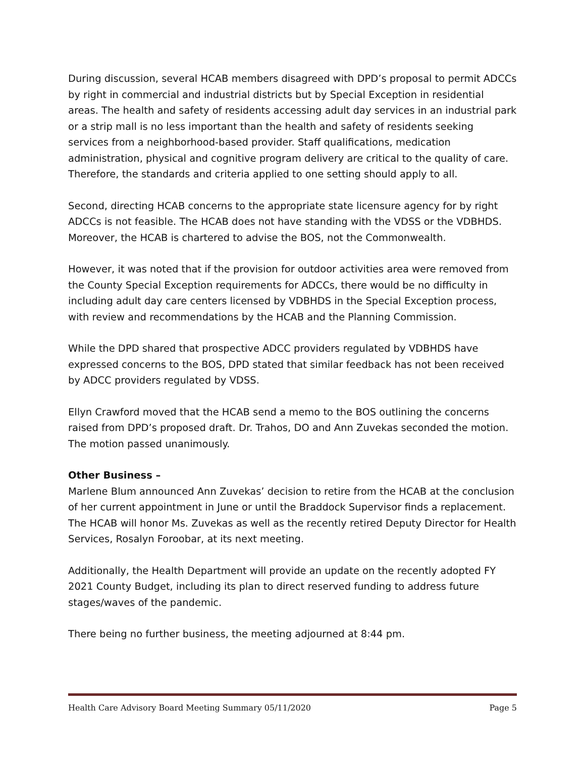During discussion, several HCAB members disagreed with DPD’s proposal to permit ADCCs by right in commercial and industrial districts but by Special Exception in residential areas. The health and safety of residents accessing adult day services in an industrial park or a strip mall is no less important than the health and safety of residents seeking services from a neighborhood-based provider. Staff qualifications, medication administration, physical and cognitive program delivery are critical to the quality of care. Therefore, the standards and criteria applied to one setting should apply to all.
Second, directing HCAB concerns to the appropriate state licensure agency for by right ADCCs is not feasible. The HCAB does not have standing with the VDSS or the VDBHDS. Moreover, the HCAB is chartered to advise the BOS, not the Commonwealth.
However, it was noted that if the provision for outdoor activities area were removed from the County Special Exception requirements for ADCCs, there would be no difficulty in including adult day care centers licensed by VDBHDS in the Special Exception process, with review and recommendations by the HCAB and the Planning Commission.
While the DPD shared that prospective ADCC providers regulated by VDBHDS have expressed concerns to the BOS, DPD stated that similar feedback has not been received by ADCC providers regulated by VDSS.
Ellyn Crawford moved that the HCAB send a memo to the BOS outlining the concerns raised from DPD’s proposed draft. Dr. Trahos, DO and Ann Zuvekas seconded the motion. The motion passed unanimously.
Other Business –
Marlene Blum announced Ann Zuvekas’ decision to retire from the HCAB at the conclusion of her current appointment in June or until the Braddock Supervisor finds a replacement. The HCAB will honor Ms. Zuvekas as well as the recently retired Deputy Director for Health Services, Rosalyn Foroobar, at its next meeting.
Additionally, the Health Department will provide an update on the recently adopted FY 2021 County Budget, including its plan to direct reserved funding to address future stages/waves of the pandemic.
There being no further business, the meeting adjourned at 8:44 pm.
Health Care Advisory Board Meeting Summary 05/11/2020 Page 5